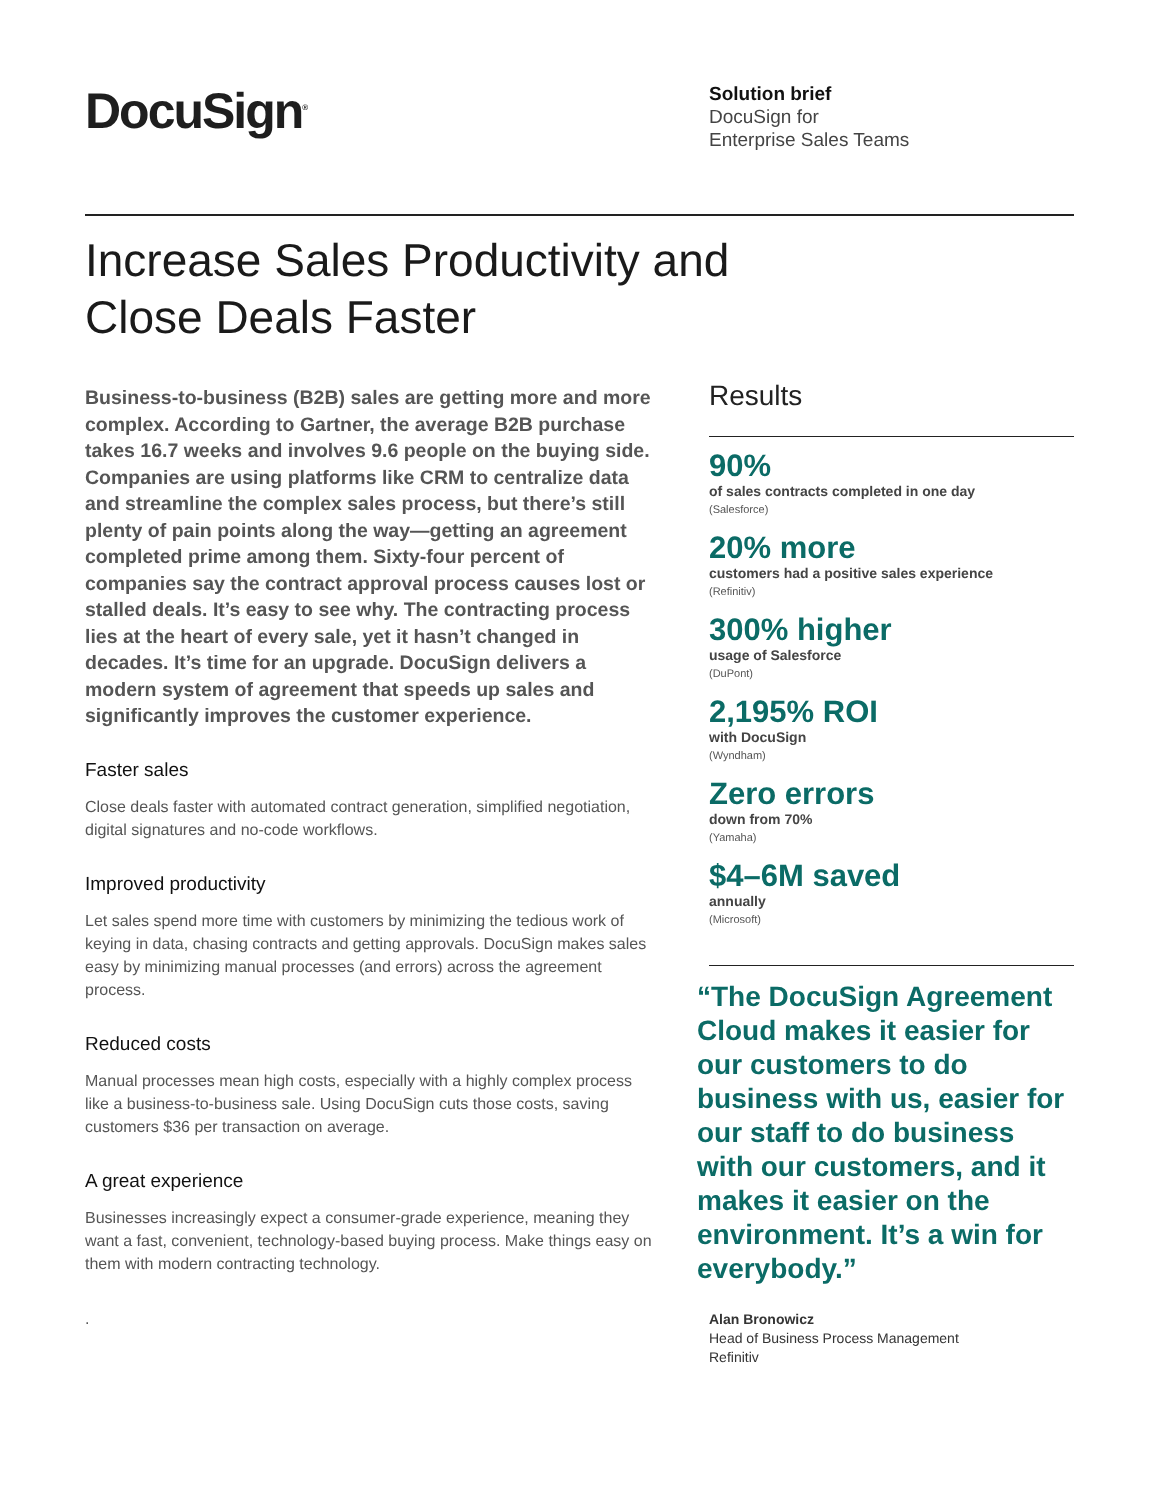DocuSign<sup>®</sup>
Solution brief
DocuSign for
Enterprise Sales Teams
Increase Sales Productivity and
Close Deals Faster
Business-to-business (B2B) sales are getting more and more complex. According to Gartner, the average B2B purchase takes 16.7 weeks and involves 9.6 people on the buying side. Companies are using platforms like CRM to centralize data and streamline the complex sales process, but there’s still plenty of pain points along the way—getting an agreement completed prime among them. Sixty-four percent of companies say the contract approval process causes lost or stalled deals. It’s easy to see why. The contracting process lies at the heart of every sale, yet it hasn’t changed in decades. It’s time for an upgrade. DocuSign delivers a modern system of agreement that speeds up sales and significantly improves the customer experience.
Faster sales
Close deals faster with automated contract generation, simplified negotiation, digital signatures and no-code workflows.
Improved productivity
Let sales spend more time with customers by minimizing the tedious work of keying in data, chasing contracts and getting approvals. DocuSign makes sales easy by minimizing manual processes (and errors) across the agreement process.
Reduced costs
Manual processes mean high costs, especially with a highly complex process like a business-to-business sale. Using DocuSign cuts those costs, saving customers $36 per transaction on average.
A great experience
Businesses increasingly expect a consumer-grade experience, meaning they want a fast, convenient, technology-based buying process. Make things easy on them with modern contracting technology.
.
Results
90%
of sales contracts completed in one day
(Salesforce)
20% more
customers had a positive sales experience
(Refinitiv)
300% higher
usage of Salesforce
(DuPont)
2,195% ROI
with DocuSign
(Wyndham)
Zero errors
down from 70%
(Yamaha)
$4–6M saved
annually
(Microsoft)
“The DocuSign Agreement Cloud makes it easier for our customers to do business with us, easier for our staff to do business with our customers, and it makes it easier on the environment. It’s a win for everybody.”
Alan Bronowicz
Head of Business Process Management
Refinitiv